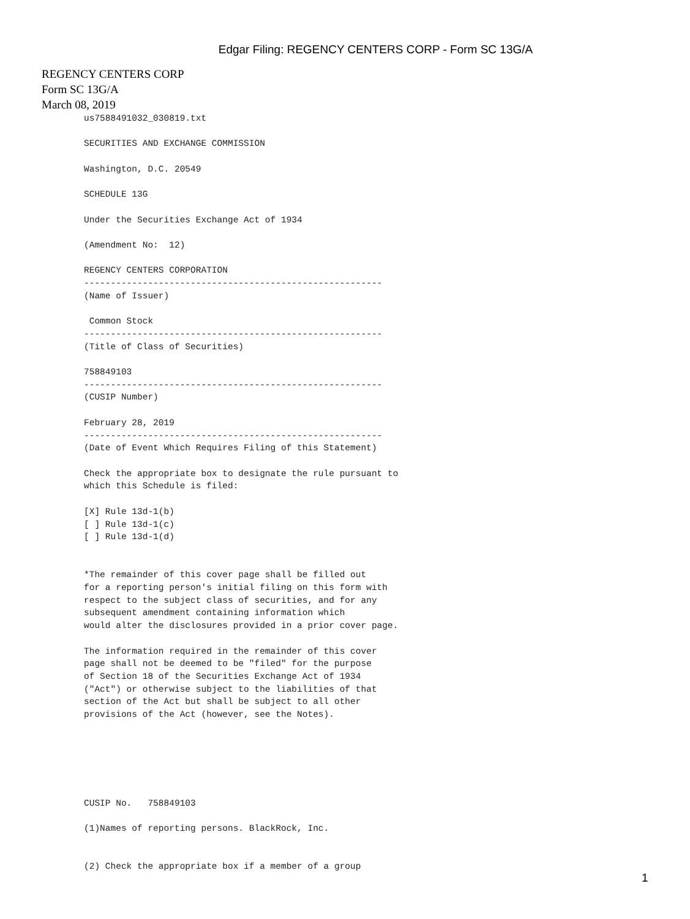Edgar Filing: REGENCY CENTERS CORP - Form SC 13G/A
REGENCY CENTERS CORP
Form SC 13G/A
March 08, 2019
us7588491032_030819.txt

SECURITIES AND EXCHANGE COMMISSION

Washington, D.C. 20549

SCHEDULE 13G

Under the Securities Exchange Act of 1934

(Amendment No:  12)

REGENCY CENTERS CORPORATION
--------------------------------------------------------
(Name of Issuer)

 Common Stock
--------------------------------------------------------
(Title of Class of Securities)

758849103
--------------------------------------------------------
(CUSIP Number)

February 28, 2019
--------------------------------------------------------
(Date of Event Which Requires Filing of this Statement)

Check the appropriate box to designate the rule pursuant to
which this Schedule is filed:

[X] Rule 13d-1(b)
[ ] Rule 13d-1(c)
[ ] Rule 13d-1(d)


*The remainder of this cover page shall be filled out
for a reporting person's initial filing on this form with
respect to the subject class of securities, and for any
subsequent amendment containing information which
would alter the disclosures provided in a prior cover page.

The information required in the remainder of this cover
page shall not be deemed to be "filed" for the purpose
of Section 18 of the Securities Exchange Act of 1934
("Act") or otherwise subject to the liabilities of that
section of the Act but shall be subject to all other
provisions of the Act (however, see the Notes).






CUSIP No.   758849103

(1)Names of reporting persons. BlackRock, Inc.


(2) Check the appropriate box if a member of a group
1